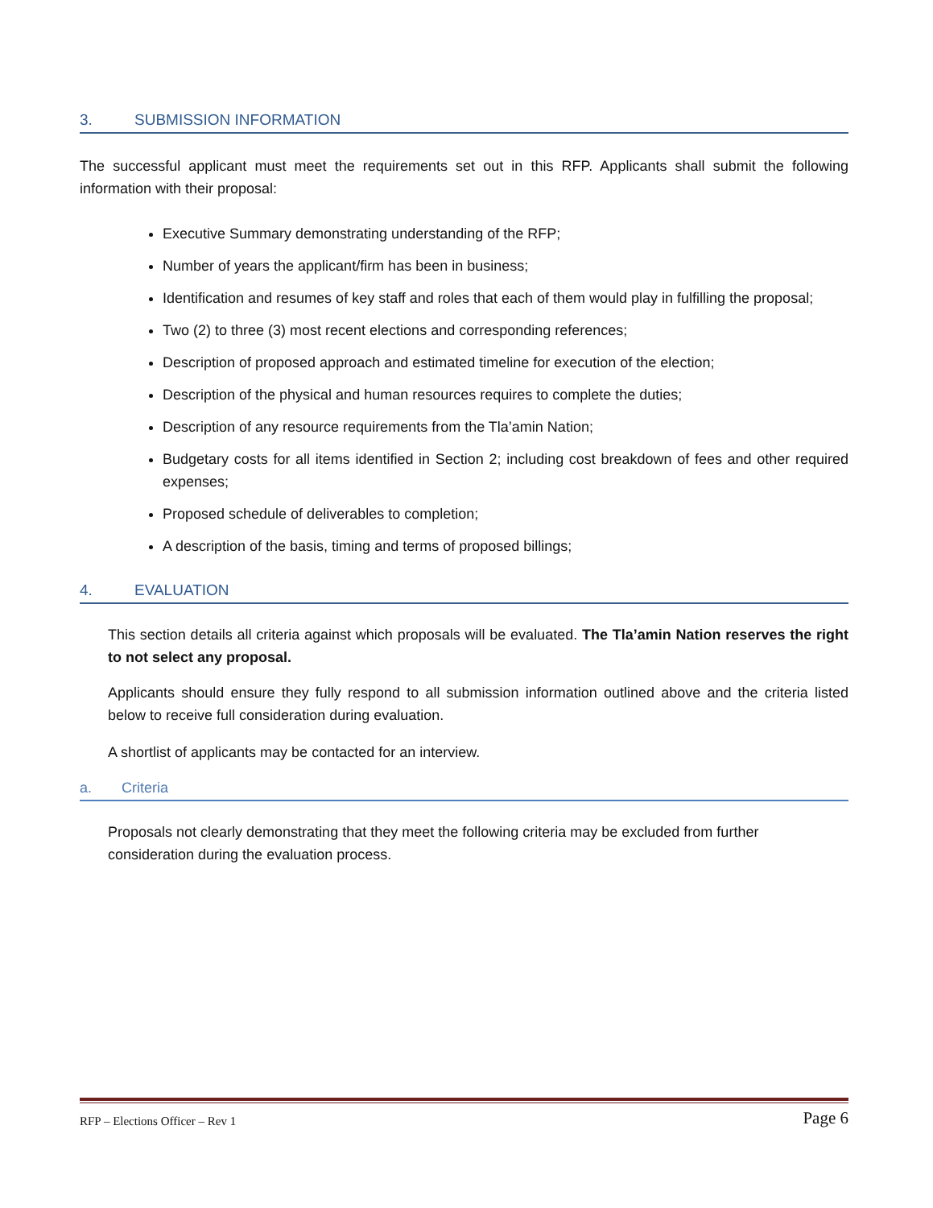3. SUBMISSION INFORMATION
The successful applicant must meet the requirements set out in this RFP. Applicants shall submit the following information with their proposal:
Executive Summary demonstrating understanding of the RFP;
Number of years the applicant/firm has been in business;
Identification and resumes of key staff and roles that each of them would play in fulfilling the proposal;
Two (2) to three (3) most recent elections and corresponding references;
Description of proposed approach and estimated timeline for execution of the election;
Description of the physical and human resources requires to complete the duties;
Description of any resource requirements from the Tla’amin Nation;
Budgetary costs for all items identified in Section 2; including cost breakdown of fees and other required expenses;
Proposed schedule of deliverables to completion;
A description of the basis, timing and terms of proposed billings;
4. EVALUATION
This section details all criteria against which proposals will be evaluated. The Tla’amin Nation reserves the right to not select any proposal.
Applicants should ensure they fully respond to all submission information outlined above and the criteria listed below to receive full consideration during evaluation.
A shortlist of applicants may be contacted for an interview.
a. Criteria
Proposals not clearly demonstrating that they meet the following criteria may be excluded from further consideration during the evaluation process.
RFP – Elections Officer – Rev 1 Page 6